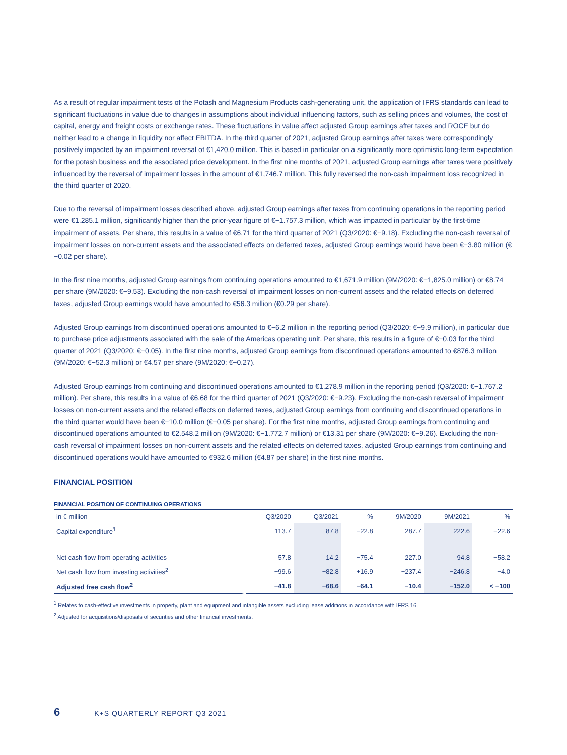As a result of regular impairment tests of the Potash and Magnesium Products cash-generating unit, the application of IFRS standards can lead to significant fluctuations in value due to changes in assumptions about individual influencing factors, such as selling prices and volumes, the cost of capital, energy and freight costs or exchange rates. These fluctuations in value affect adjusted Group earnings after taxes and ROCE but do neither lead to a change in liquidity nor affect EBITDA. In the third quarter of 2021, adjusted Group earnings after taxes were correspondingly positively impacted by an impairment reversal of €1,420.0 million. This is based in particular on a significantly more optimistic long-term expectation for the potash business and the associated price development. In the first nine months of 2021, adjusted Group earnings after taxes were positively influenced by the reversal of impairment losses in the amount of €1,746.7 million. This fully reversed the non-cash impairment loss recognized in the third quarter of 2020.
Due to the reversal of impairment losses described above, adjusted Group earnings after taxes from continuing operations in the reporting period were €1.285.1 million, significantly higher than the prior-year figure of €−1.757.3 million, which was impacted in particular by the first-time impairment of assets. Per share, this results in a value of €6.71 for the third quarter of 2021 (Q3/2020: €−9.18). Excluding the non-cash reversal of impairment losses on non-current assets and the associated effects on deferred taxes, adjusted Group earnings would have been €−3.80 million (€−0.02 per share).
In the first nine months, adjusted Group earnings from continuing operations amounted to €1,671.9 million (9M/2020: €−1,825.0 million) or €8.74 per share (9M/2020: €−9.53). Excluding the non-cash reversal of impairment losses on non-current assets and the related effects on deferred taxes, adjusted Group earnings would have amounted to €56.3 million (€0.29 per share).
Adjusted Group earnings from discontinued operations amounted to €−6.2 million in the reporting period (Q3/2020: €−9.9 million), in particular due to purchase price adjustments associated with the sale of the Americas operating unit. Per share, this results in a figure of €−0.03 for the third quarter of 2021 (Q3/2020: €−0.05). In the first nine months, adjusted Group earnings from discontinued operations amounted to €876.3 million (9M/2020: €−52.3 million) or €4.57 per share (9M/2020: €−0.27).
Adjusted Group earnings from continuing and discontinued operations amounted to €1.278.9 million in the reporting period (Q3/2020: €−1.767.2 million). Per share, this results in a value of €6.68 for the third quarter of 2021 (Q3/2020: €−9.23). Excluding the non-cash reversal of impairment losses on non-current assets and the related effects on deferred taxes, adjusted Group earnings from continuing and discontinued operations in the third quarter would have been €−10.0 million (€−0.05 per share). For the first nine months, adjusted Group earnings from continuing and discontinued operations amounted to €2.548.2 million (9M/2020: €−1.772.7 million) or €13.31 per share (9M/2020: €−9.26). Excluding the non-cash reversal of impairment losses on non-current assets and the related effects on deferred taxes, adjusted Group earnings from continuing and discontinued operations would have amounted to €932.6 million (€4.87 per share) in the first nine months.
FINANCIAL POSITION
FINANCIAL POSITION OF CONTINUING OPERATIONS
| in € million | Q3/2020 | Q3/2021 | % | 9M/2020 | 9M/2021 | % |
| --- | --- | --- | --- | --- | --- | --- |
| Capital expenditure<sup>1</sup> | 113.7 | 87.8 | −22.8 | 287.7 | 222.6 | −22.6 |
| Net cash flow from operating activities | 57.8 | 14.2 | −75.4 | 227.0 | 94.8 | −58.2 |
| Net cash flow from investing activities<sup>2</sup> | −99.6 | −82.8 | +16.9 | −237.4 | −246.8 | −4.0 |
| Adjusted free cash flow<sup>2</sup> | −41.8 | −68.6 | −64.1 | −10.4 | −152.0 | < −100 |
<sup>1</sup> Relates to cash-effective investments in property, plant and equipment and intangible assets excluding lease additions in accordance with IFRS 16.
<sup>2</sup> Adjusted for acquisitions/disposals of securities and other financial investments.
6 K+S QUARTERLY REPORT Q3 2021